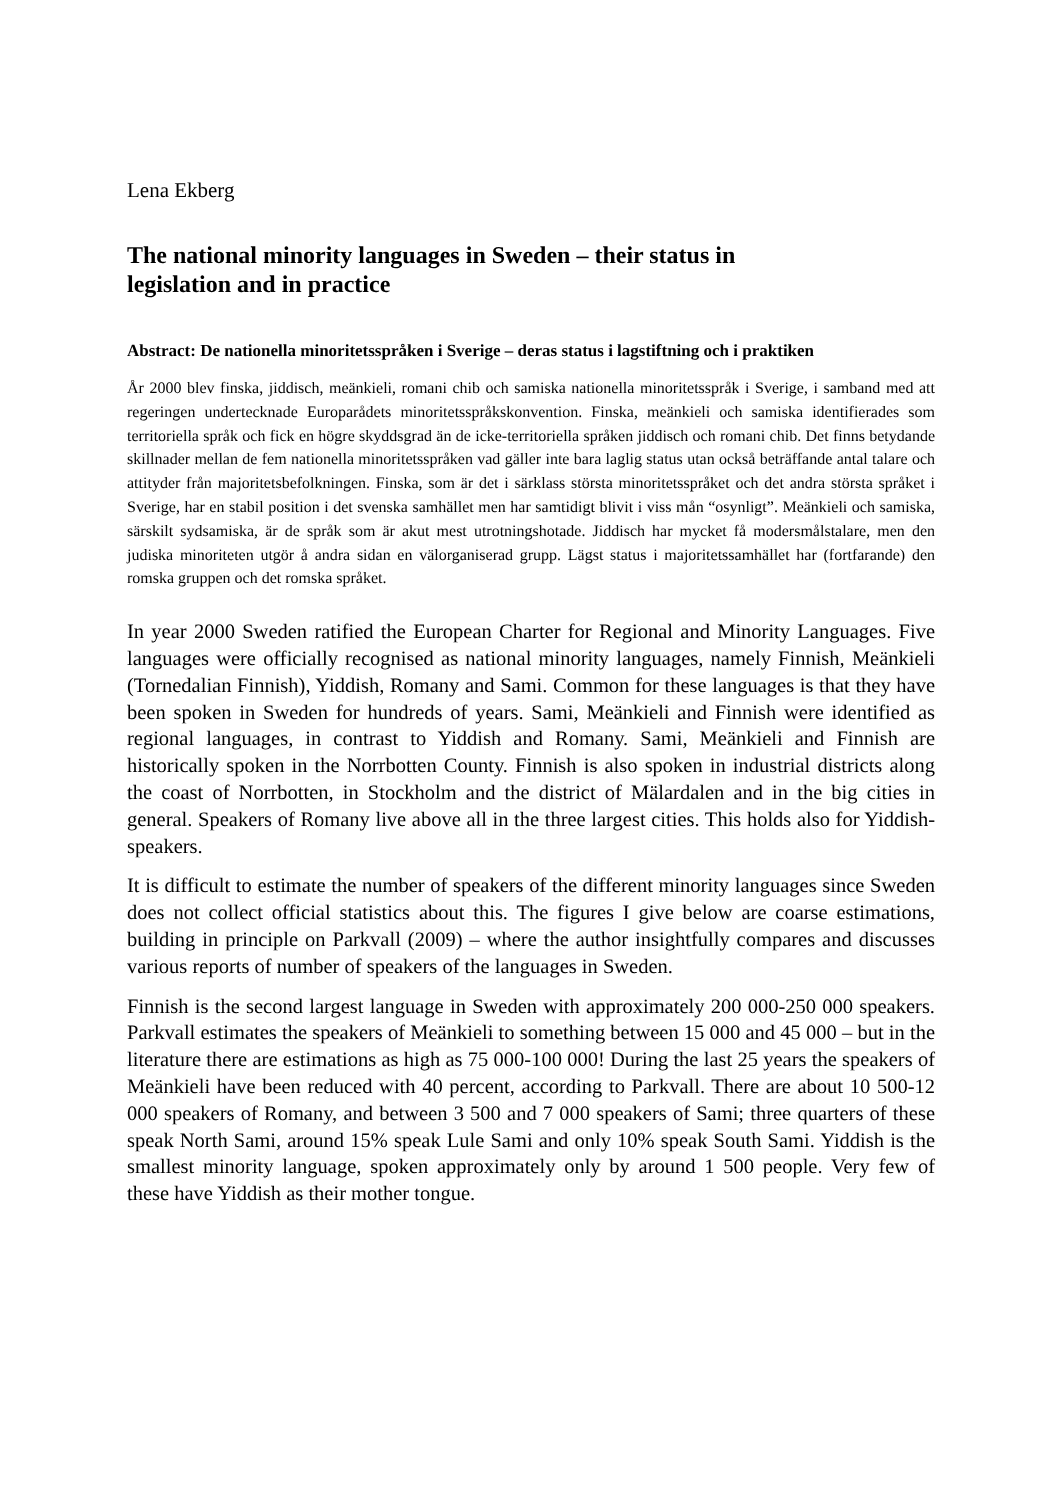Lena Ekberg
The national minority languages in Sweden – their status in legislation and in practice
Abstract: De nationella minoritetsspråken i Sverige – deras status i lagstiftning och i praktiken
År 2000 blev finska, jiddisch, meänkieli, romani chib och samiska nationella minoritetsspråk i Sverige, i samband med att regeringen undertecknade Europarådets minoritetsspråkskonvention. Finska, meänkieli och samiska identifierades som territoriella språk och fick en högre skyddsgrad än de icke-territoriella språken jiddisch och romani chib. Det finns betydande skillnader mellan de fem nationella minoritetsspråken vad gäller inte bara laglig status utan också beträffande antal talare och attityder från majoritetsbefolkningen. Finska, som är det i särklass största minoritetsspråket och det andra största språket i Sverige, har en stabil position i det svenska samhället men har samtidigt blivit i viss mån “osynligt”. Meänkieli och samiska, särskilt sydsamiska, är de språk som är akut mest utrotningshotade. Jiddisch har mycket få modersmålstalare, men den judiska minoriteten utgör å andra sidan en välorganiserad grupp. Lägst status i majoritetssamhället har (fortfarande) den romska gruppen och det romska språket.
In year 2000 Sweden ratified the European Charter for Regional and Minority Languages. Five languages were officially recognised as national minority languages, namely Finnish, Meänkieli (Tornedalian Finnish), Yiddish, Romany and Sami. Common for these languages is that they have been spoken in Sweden for hundreds of years. Sami, Meänkieli and Finnish were identified as regional languages, in contrast to Yiddish and Romany. Sami, Meänkieli and Finnish are historically spoken in the Norrbotten County. Finnish is also spoken in industrial districts along the coast of Norrbotten, in Stockholm and the district of Mälardalen and in the big cities in general. Speakers of Romany live above all in the three largest cities. This holds also for Yiddish-speakers.
It is difficult to estimate the number of speakers of the different minority languages since Sweden does not collect official statistics about this. The figures I give below are coarse estimations, building in principle on Parkvall (2009) – where the author insightfully compares and discusses various reports of number of speakers of the languages in Sweden.
Finnish is the second largest language in Sweden with approximately 200 000-250 000 speakers. Parkvall estimates the speakers of Meänkieli to something between 15 000 and 45 000 – but in the literature there are estimations as high as 75 000-100 000! During the last 25 years the speakers of Meänkieli have been reduced with 40 percent, according to Parkvall. There are about 10 500-12 000 speakers of Romany, and between 3 500 and 7 000 speakers of Sami; three quarters of these speak North Sami, around 15% speak Lule Sami and only 10% speak South Sami. Yiddish is the smallest minority language, spoken approximately only by around 1 500 people. Very few of these have Yiddish as their mother tongue.